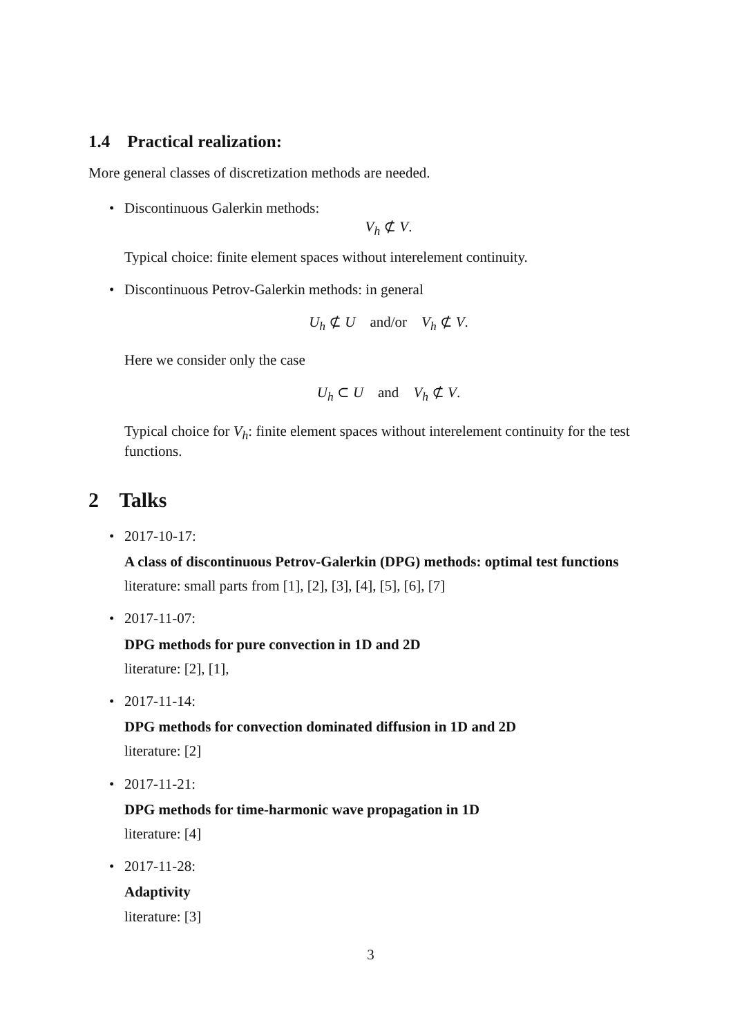1.4 Practical realization:
More general classes of discretization methods are needed.
• Discontinuous Galerkin methods:
V<sub>h</sub> ⊄ V.
Typical choice: finite element spaces without interelement continuity.
• Discontinuous Petrov-Galerkin methods: in general
U<sub>h</sub> ⊄ U and/or V<sub>h</sub> ⊄ V.
Here we consider only the case
U<sub>h</sub> ⊂ U and V<sub>h</sub> ⊄ V.
Typical choice for V<sub>h</sub>: finite element spaces without interelement continuity for the test functions.
2 Talks
• 2017-10-17:
A class of discontinuous Petrov-Galerkin (DPG) methods: optimal test functions
literature: small parts from [1], [2], [3], [4], [5], [6], [7]
• 2017-11-07:
DPG methods for pure convection in 1D and 2D
literature: [2], [1],
• 2017-11-14:
DPG methods for convection dominated diffusion in 1D and 2D
literature: [2]
• 2017-11-21:
DPG methods for time-harmonic wave propagation in 1D
literature: [4]
• 2017-11-28:
Adaptivity
literature: [3]
3